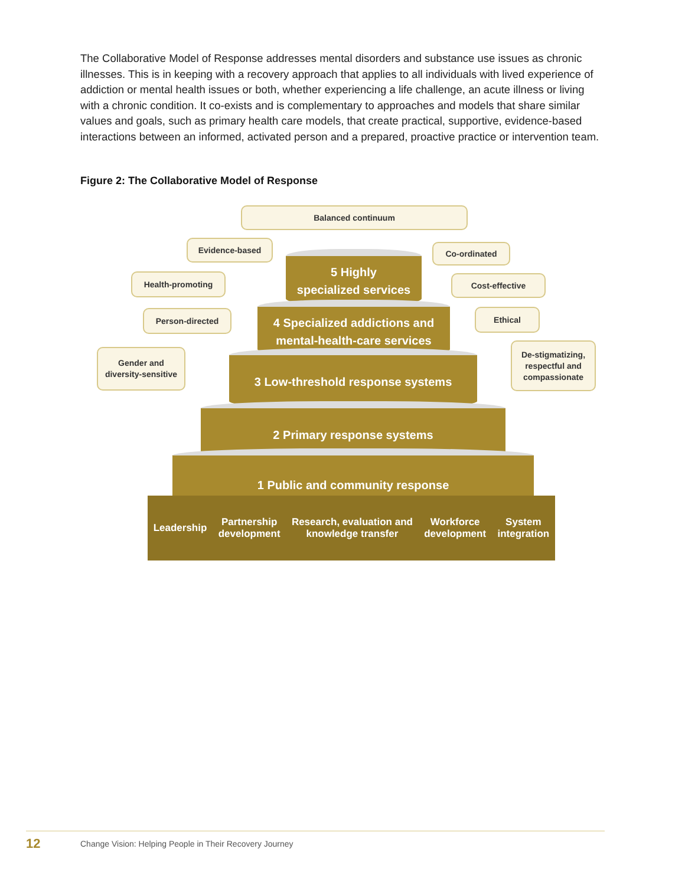The Collaborative Model of Response addresses mental disorders and substance use issues as chronic illnesses. This is in keeping with a recovery approach that applies to all individuals with lived experience of addiction or mental health issues or both, whether experiencing a life challenge, an acute illness or living with a chronic condition. It co-exists and is complementary to approaches and models that share similar values and goals, such as primary health care models, that create practical, supportive, evidence-based interactions between an informed, activated person and a prepared, proactive practice or intervention team.
Figure 2: The Collaborative Model of Response
Balanced continuum
Evidence-based Co-ordinated
Health-promoting Cost-effective
Person-directed Ethical
Gender and
diversity-sensitive
De-stigmatizing,
respectful and
compassionate
5 Highly
specialized services
4 Specialized addictions and
mental-health-care services
3 Low-threshold response systems
2 Primary response systems
1 Public and community response
Leadership Partnership
development Research, evaluation and
knowledge transfer Workforce
development System
integration
12 Change Vision: Helping People in Their Recovery Journey